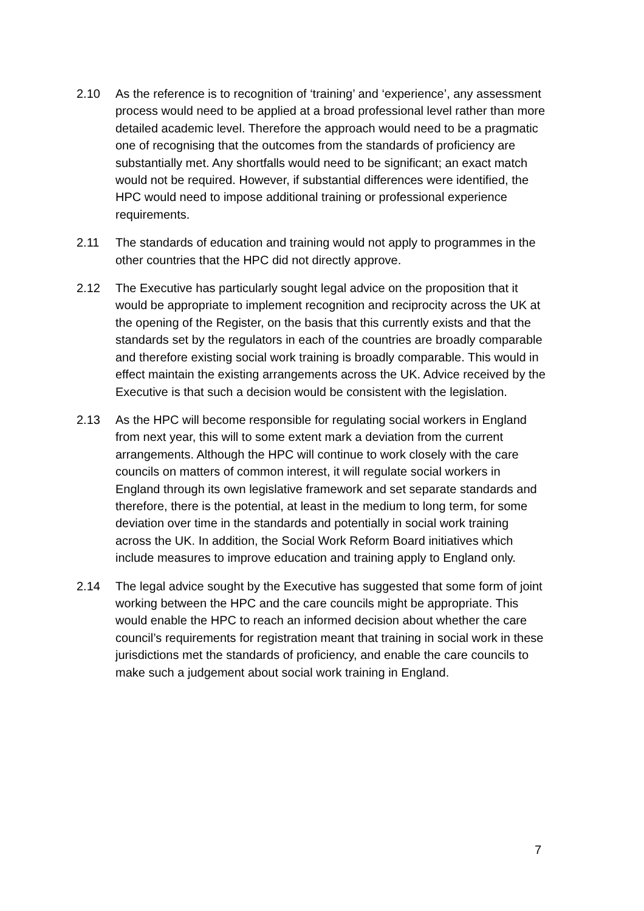2.10 As the reference is to recognition of ‘training’ and ‘experience’, any assessment process would need to be applied at a broad professional level rather than more detailed academic level. Therefore the approach would need to be a pragmatic one of recognising that the outcomes from the standards of proficiency are substantially met. Any shortfalls would need to be significant; an exact match would not be required. However, if substantial differences were identified, the HPC would need to impose additional training or professional experience requirements.
2.11 The standards of education and training would not apply to programmes in the other countries that the HPC did not directly approve.
2.12 The Executive has particularly sought legal advice on the proposition that it would be appropriate to implement recognition and reciprocity across the UK at the opening of the Register, on the basis that this currently exists and that the standards set by the regulators in each of the countries are broadly comparable and therefore existing social work training is broadly comparable. This would in effect maintain the existing arrangements across the UK. Advice received by the Executive is that such a decision would be consistent with the legislation.
2.13 As the HPC will become responsible for regulating social workers in England from next year, this will to some extent mark a deviation from the current arrangements. Although the HPC will continue to work closely with the care councils on matters of common interest, it will regulate social workers in England through its own legislative framework and set separate standards and therefore, there is the potential, at least in the medium to long term, for some deviation over time in the standards and potentially in social work training across the UK. In addition, the Social Work Reform Board initiatives which include measures to improve education and training apply to England only.
2.14 The legal advice sought by the Executive has suggested that some form of joint working between the HPC and the care councils might be appropriate. This would enable the HPC to reach an informed decision about whether the care council’s requirements for registration meant that training in social work in these jurisdictions met the standards of proficiency, and enable the care councils to make such a judgement about social work training in England.
7